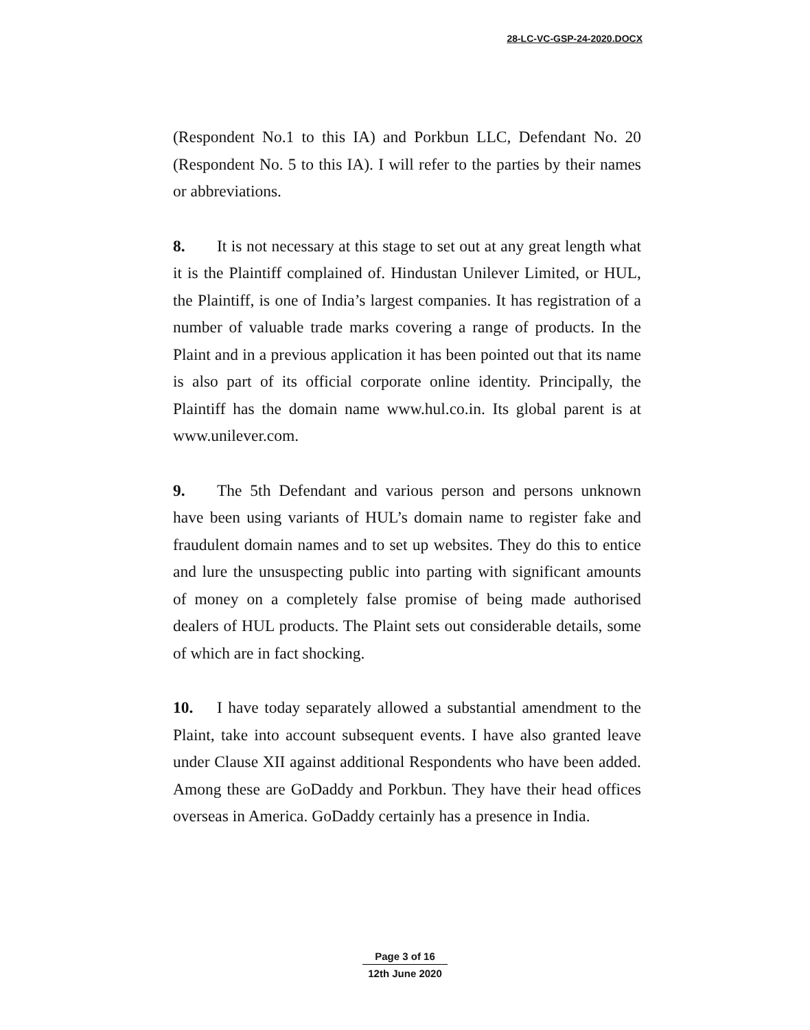28-LC-VC-GSP-24-2020.DOCX
(Respondent No.1 to this IA) and Porkbun LLC, Defendant No. 20 (Respondent No. 5 to this IA). I will refer to the parties by their names or abbreviations.
8. It is not necessary at this stage to set out at any great length what it is the Plaintiff complained of. Hindustan Unilever Limited, or HUL, the Plaintiff, is one of India’s largest companies. It has registration of a number of valuable trade marks covering a range of products. In the Plaint and in a previous application it has been pointed out that its name is also part of its official corporate online identity. Principally, the Plaintiff has the domain name www.hul.co.in. Its global parent is at www.unilever.com.
9. The 5th Defendant and various person and persons unknown have been using variants of HUL’s domain name to register fake and fraudulent domain names and to set up websites. They do this to entice and lure the unsuspecting public into parting with significant amounts of money on a completely false promise of being made authorised dealers of HUL products. The Plaint sets out considerable details, some of which are in fact shocking.
10. I have today separately allowed a substantial amendment to the Plaint, take into account subsequent events. I have also granted leave under Clause XII against additional Respondents who have been added. Among these are GoDaddy and Porkbun. They have their head offices overseas in America. GoDaddy certainly has a presence in India.
Page 3 of 16
12th June 2020